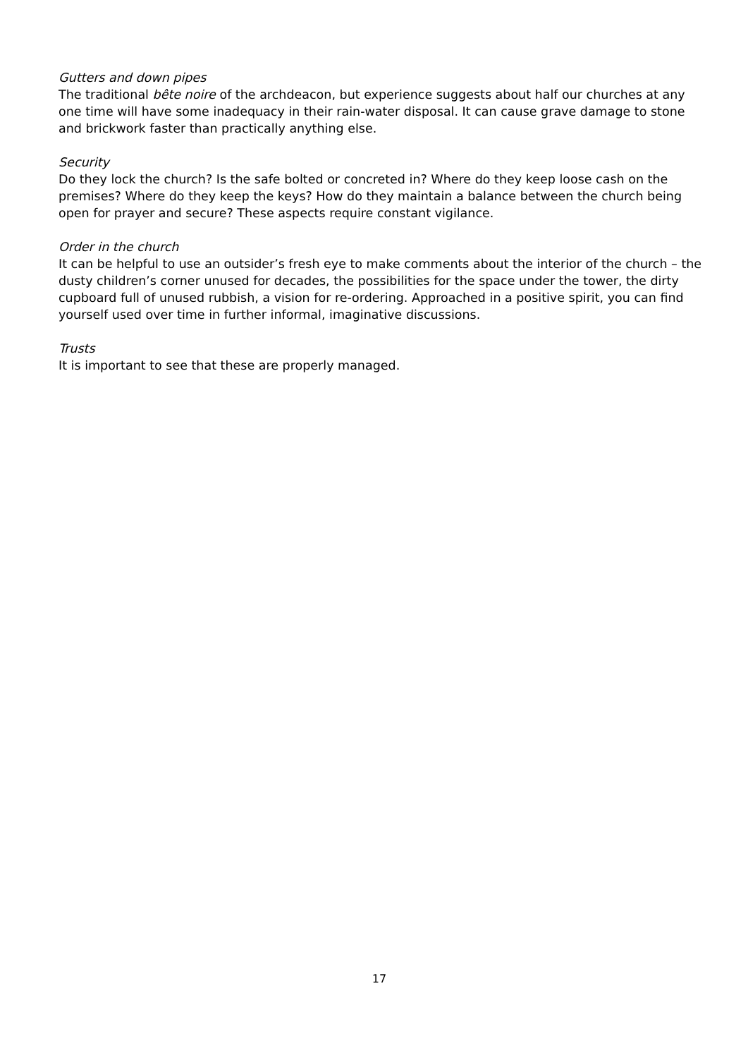Gutters and down pipes
The traditional bête noire of the archdeacon, but experience suggests about half our churches at any one time will have some inadequacy in their rain-water disposal. It can cause grave damage to stone and brickwork faster than practically anything else.
Security
Do they lock the church? Is the safe bolted or concreted in? Where do they keep loose cash on the premises? Where do they keep the keys? How do they maintain a balance between the church being open for prayer and secure? These aspects require constant vigilance.
Order in the church
It can be helpful to use an outsider’s fresh eye to make comments about the interior of the church – the dusty children’s corner unused for decades, the possibilities for the space under the tower, the dirty cupboard full of unused rubbish, a vision for re-ordering. Approached in a positive spirit, you can find yourself used over time in further informal, imaginative discussions.
Trusts
It is important to see that these are properly managed.
17